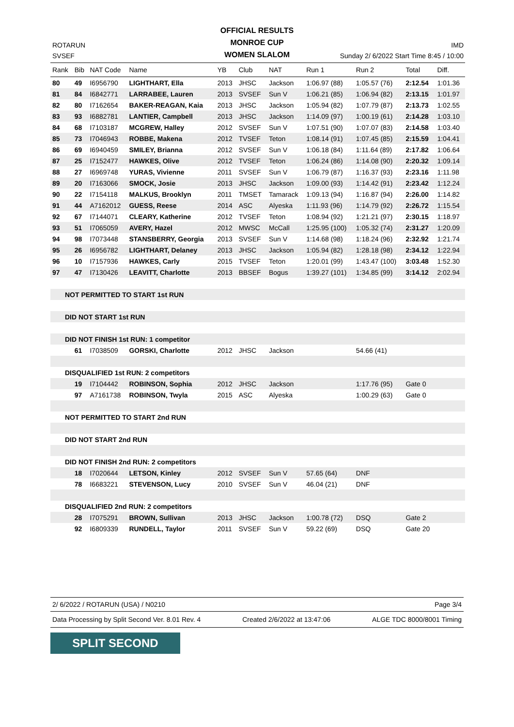OFFICIAL RESULTS
MONROE CUP
WOMEN SLALOM
ROTARUN IMD
SVSEF Sunday 2/ 6/2022 Start Time 8:45 / 10:00
| Rank | Bib | NAT Code | Name | YB | Club | NAT | Run 1 | Run 2 | Total | Diff. |
| --- | --- | --- | --- | --- | --- | --- | --- | --- | --- | --- |
| 80 | 49 | I6956790 | LIGHTHART, Ella | 2013 | JHSC | Jackson | 1:06.97 (88) | 1:05.57 (76) | 2:12.54 | 1:01.36 |
| 81 | 84 | I6842771 | LARRABEE, Lauren | 2013 | SVSEF | Sun V | 1:06.21 (85) | 1:06.94 (82) | 2:13.15 | 1:01.97 |
| 82 | 80 | I7162654 | BAKER-REAGAN, Kaia | 2013 | JHSC | Jackson | 1:05.94 (82) | 1:07.79 (87) | 2:13.73 | 1:02.55 |
| 83 | 93 | I6882781 | LANTIER, Campbell | 2013 | JHSC | Jackson | 1:14.09 (97) | 1:00.19 (61) | 2:14.28 | 1:03.10 |
| 84 | 68 | I7103187 | MCGREW, Halley | 2012 | SVSEF | Sun V | 1:07.51 (90) | 1:07.07 (83) | 2:14.58 | 1:03.40 |
| 85 | 73 | I7046943 | ROBBE, Makena | 2012 | TVSEF | Teton | 1:08.14 (91) | 1:07.45 (85) | 2:15.59 | 1:04.41 |
| 86 | 69 | I6940459 | SMILEY, Brianna | 2012 | SVSEF | Sun V | 1:06.18 (84) | 1:11.64 (89) | 2:17.82 | 1:06.64 |
| 87 | 25 | I7152477 | HAWKES, Olive | 2012 | TVSEF | Teton | 1:06.24 (86) | 1:14.08 (90) | 2:20.32 | 1:09.14 |
| 88 | 27 | I6969748 | YURAS, Vivienne | 2011 | SVSEF | Sun V | 1:06.79 (87) | 1:16.37 (93) | 2:23.16 | 1:11.98 |
| 89 | 20 | I7163066 | SMOCK, Josie | 2013 | JHSC | Jackson | 1:09.00 (93) | 1:14.42 (91) | 2:23.42 | 1:12.24 |
| 90 | 22 | I7154118 | MALKUS, Brooklyn | 2011 | TMSET | Tamarack | 1:09.13 (94) | 1:16.87 (94) | 2:26.00 | 1:14.82 |
| 91 | 44 | A7162012 | GUESS, Reese | 2014 | ASC | Alyeska | 1:11.93 (96) | 1:14.79 (92) | 2:26.72 | 1:15.54 |
| 92 | 67 | I7144071 | CLEARY, Katherine | 2012 | TVSEF | Teton | 1:08.94 (92) | 1:21.21 (97) | 2:30.15 | 1:18.97 |
| 93 | 51 | I7065059 | AVERY, Hazel | 2012 | MWSC | McCall | 1:25.95 (100) | 1:05.32 (74) | 2:31.27 | 1:20.09 |
| 94 | 98 | I7073448 | STANSBERRY, Georgia | 2013 | SVSEF | Sun V | 1:14.68 (98) | 1:18.24 (96) | 2:32.92 | 1:21.74 |
| 95 | 26 | I6956782 | LIGHTHART, Delaney | 2013 | JHSC | Jackson | 1:05.94 (82) | 1:28.18 (98) | 2:34.12 | 1:22.94 |
| 96 | 10 | I7157936 | HAWKES, Carly | 2015 | TVSEF | Teton | 1:20.01 (99) | 1:43.47 (100) | 3:03.48 | 1:52.30 |
| 97 | 47 | I7130426 | LEAVITT, Charlotte | 2013 | BBSEF | Bogus | 1:39.27 (101) | 1:34.85 (99) | 3:14.12 | 2:02.94 |
| NOT PERMITTED TO START 1st RUN | | | | | | | | | | |
| DID NOT START 1st RUN | | | | | | | | | | |
| DID NOT FINISH 1st RUN: 1 competitor | | | | | | | | | | |
| | 61 | I7038509 | GORSKI, Charlotte | 2012 | JHSC | Jackson | | 54.66 (41) | | |
| DISQUALIFIED 1st RUN: 2 competitors | | | | | | | | | | |
| | 19 | I7104442 | ROBINSON, Sophia | 2012 | JHSC | Jackson | | 1:17.76 (95) | Gate 0 | |
| | 97 | A7161738 | ROBINSON, Twyla | 2015 | ASC | Alyeska | | 1:00.29 (63) | Gate 0 | |
| NOT PERMITTED TO START 2nd RUN | | | | | | | | | | |
| DID NOT START 2nd RUN | | | | | | | | | | |
| DID NOT FINISH 2nd RUN: 2 competitors | | | | | | | | | | |
| | 18 | I7020644 | LETSON, Kinley | 2012 | SVSEF | Sun V | 57.65 (64) | DNF | | |
| | 78 | I6683221 | STEVENSON, Lucy | 2010 | SVSEF | Sun V | 46.04 (21) | DNF | | |
| DISQUALIFIED 2nd RUN: 2 competitors | | | | | | | | | | |
| | 28 | I7075291 | BROWN, Sullivan | 2013 | JHSC | Jackson | 1:00.78 (72) | DSQ | Gate 2 | |
| | 92 | I6809339 | RUNDELL, Taylor | 2011 | SVSEF | Sun V | 59.22 (69) | DSQ | Gate 20 | |
2/ 6/2022 / ROTARUN (USA) / N0210 Page 3/4
Data Processing by Split Second Ver. 8.01 Rev. 4 Created 2/6/2022 at 13:47:06 ALGE TDC 8000/8001 Timing
SPLIT SECOND